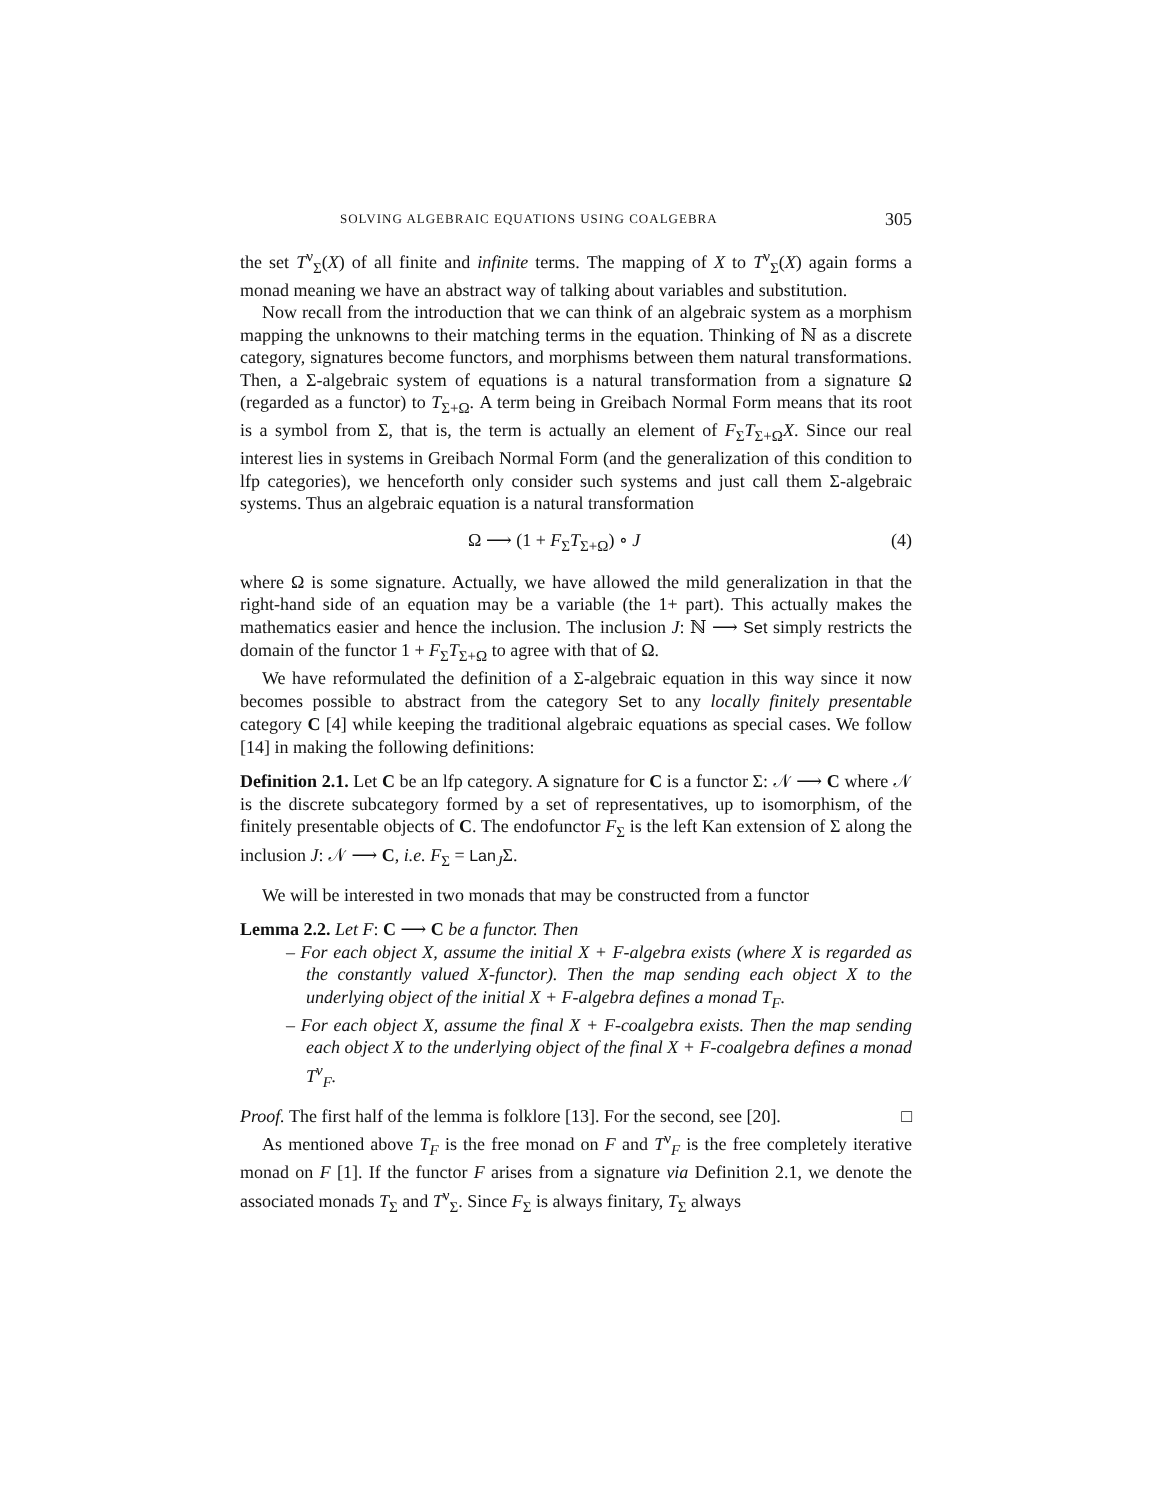SOLVING ALGEBRAIC EQUATIONS USING COALGEBRA 305
the set T<sup>ν</sup><sub>Σ</sub>(X) of all finite and infinite terms. The mapping of X to T<sup>ν</sup><sub>Σ</sub>(X) again forms a monad meaning we have an abstract way of talking about variables and substitution.
Now recall from the introduction that we can think of an algebraic system as a morphism mapping the unknowns to their matching terms in the equation. Thinking of ℕ as a discrete category, signatures become functors, and morphisms between them natural transformations. Then, a Σ-algebraic system of equations is a natural transformation from a signature Ω (regarded as a functor) to T<sub>Σ+Ω</sub>. A term being in Greibach Normal Form means that its root is a symbol from Σ, that is, the term is actually an element of F<sub>Σ</sub>T<sub>Σ+Ω</sub>X. Since our real interest lies in systems in Greibach Normal Form (and the generalization of this condition to lfp categories), we henceforth only consider such systems and just call them Σ-algebraic systems. Thus an algebraic equation is a natural transformation
Ω ⟶ (1 + F<sub>Σ</sub>T<sub>Σ+Ω</sub>) ∘ J (4)
where Ω is some signature. Actually, we have allowed the mild generalization in that the right-hand side of an equation may be a variable (the 1+ part). This actually makes the mathematics easier and hence the inclusion. The inclusion J: ℕ ⟶ Set simply restricts the domain of the functor 1 + F<sub>Σ</sub>T<sub>Σ+Ω</sub> to agree with that of Ω.
We have reformulated the definition of a Σ-algebraic equation in this way since it now becomes possible to abstract from the category Set to any locally finitely presentable category C [4] while keeping the traditional algebraic equations as special cases. We follow [14] in making the following definitions:
Definition 2.1. Let C be an lfp category. A signature for C is a functor Σ: 𝒩 ⟶ C where 𝒩 is the discrete subcategory formed by a set of representatives, up to isomorphism, of the finitely presentable objects of C. The endofunctor F<sub>Σ</sub> is the left Kan extension of Σ along the inclusion J: 𝒩 ⟶ C, i.e. F<sub>Σ</sub> = Lan<sub>J</sub>Σ.
We will be interested in two monads that may be constructed from a functor
Lemma 2.2. Let F: C ⟶ C be a functor. Then
– For each object X, assume the initial X + F-algebra exists (where X is regarded as the constantly valued X-functor). Then the map sending each object X to the underlying object of the initial X + F-algebra defines a monad T<sub>F</sub>.
– For each object X, assume the final X + F-coalgebra exists. Then the map sending each object X to the underlying object of the final X + F-coalgebra defines a monad T<sup>ν</sup><sub>F</sub>.
Proof. The first half of the lemma is folklore [13]. For the second, see [20]. □
As mentioned above T<sub>F</sub> is the free monad on F and T<sup>ν</sup><sub>F</sub> is the free completely iterative monad on F [1]. If the functor F arises from a signature via Definition 2.1, we denote the associated monads T<sub>Σ</sub> and T<sup>ν</sup><sub>Σ</sub>. Since F<sub>Σ</sub> is always finitary, T<sub>Σ</sub> always